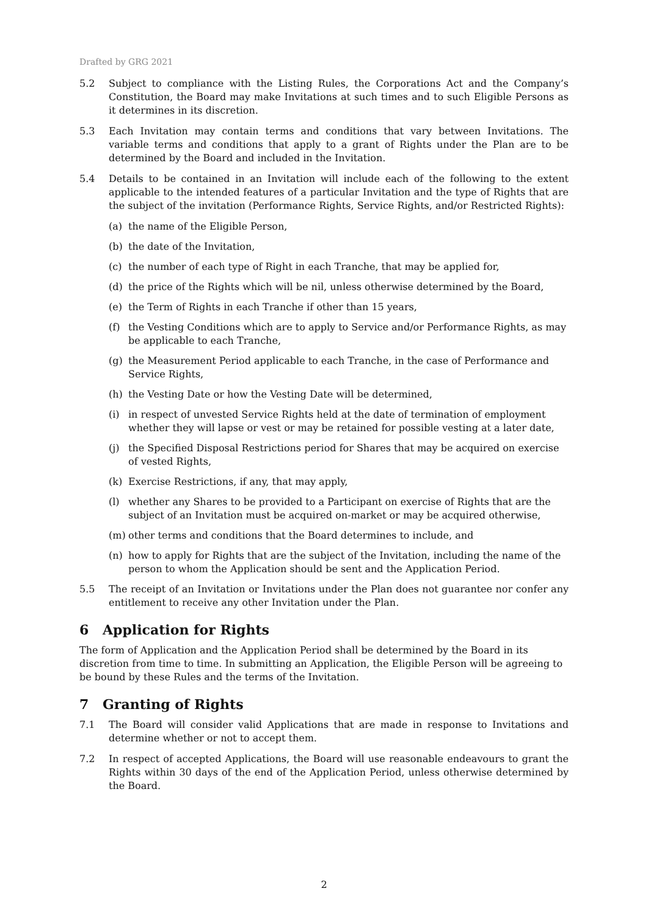Drafted by GRG 2021
5.2 Subject to compliance with the Listing Rules, the Corporations Act and the Company’s Constitution, the Board may make Invitations at such times and to such Eligible Persons as it determines in its discretion.
5.3 Each Invitation may contain terms and conditions that vary between Invitations. The variable terms and conditions that apply to a grant of Rights under the Plan are to be determined by the Board and included in the Invitation.
5.4 Details to be contained in an Invitation will include each of the following to the extent applicable to the intended features of a particular Invitation and the type of Rights that are the subject of the invitation (Performance Rights, Service Rights, and/or Restricted Rights):
(a) the name of the Eligible Person,
(b) the date of the Invitation,
(c) the number of each type of Right in each Tranche, that may be applied for,
(d) the price of the Rights which will be nil, unless otherwise determined by the Board,
(e) the Term of Rights in each Tranche if other than 15 years,
(f) the Vesting Conditions which are to apply to Service and/or Performance Rights, as may be applicable to each Tranche,
(g) the Measurement Period applicable to each Tranche, in the case of Performance and Service Rights,
(h) the Vesting Date or how the Vesting Date will be determined,
(i) in respect of unvested Service Rights held at the date of termination of employment whether they will lapse or vest or may be retained for possible vesting at a later date,
(j) the Specified Disposal Restrictions period for Shares that may be acquired on exercise of vested Rights,
(k) Exercise Restrictions, if any, that may apply,
(l) whether any Shares to be provided to a Participant on exercise of Rights that are the subject of an Invitation must be acquired on-market or may be acquired otherwise,
(m) other terms and conditions that the Board determines to include, and
(n) how to apply for Rights that are the subject of the Invitation, including the name of the person to whom the Application should be sent and the Application Period.
5.5 The receipt of an Invitation or Invitations under the Plan does not guarantee nor confer any entitlement to receive any other Invitation under the Plan.
6 Application for Rights
The form of Application and the Application Period shall be determined by the Board in its discretion from time to time. In submitting an Application, the Eligible Person will be agreeing to be bound by these Rules and the terms of the Invitation.
7 Granting of Rights
7.1 The Board will consider valid Applications that are made in response to Invitations and determine whether or not to accept them.
7.2 In respect of accepted Applications, the Board will use reasonable endeavours to grant the Rights within 30 days of the end of the Application Period, unless otherwise determined by the Board.
2